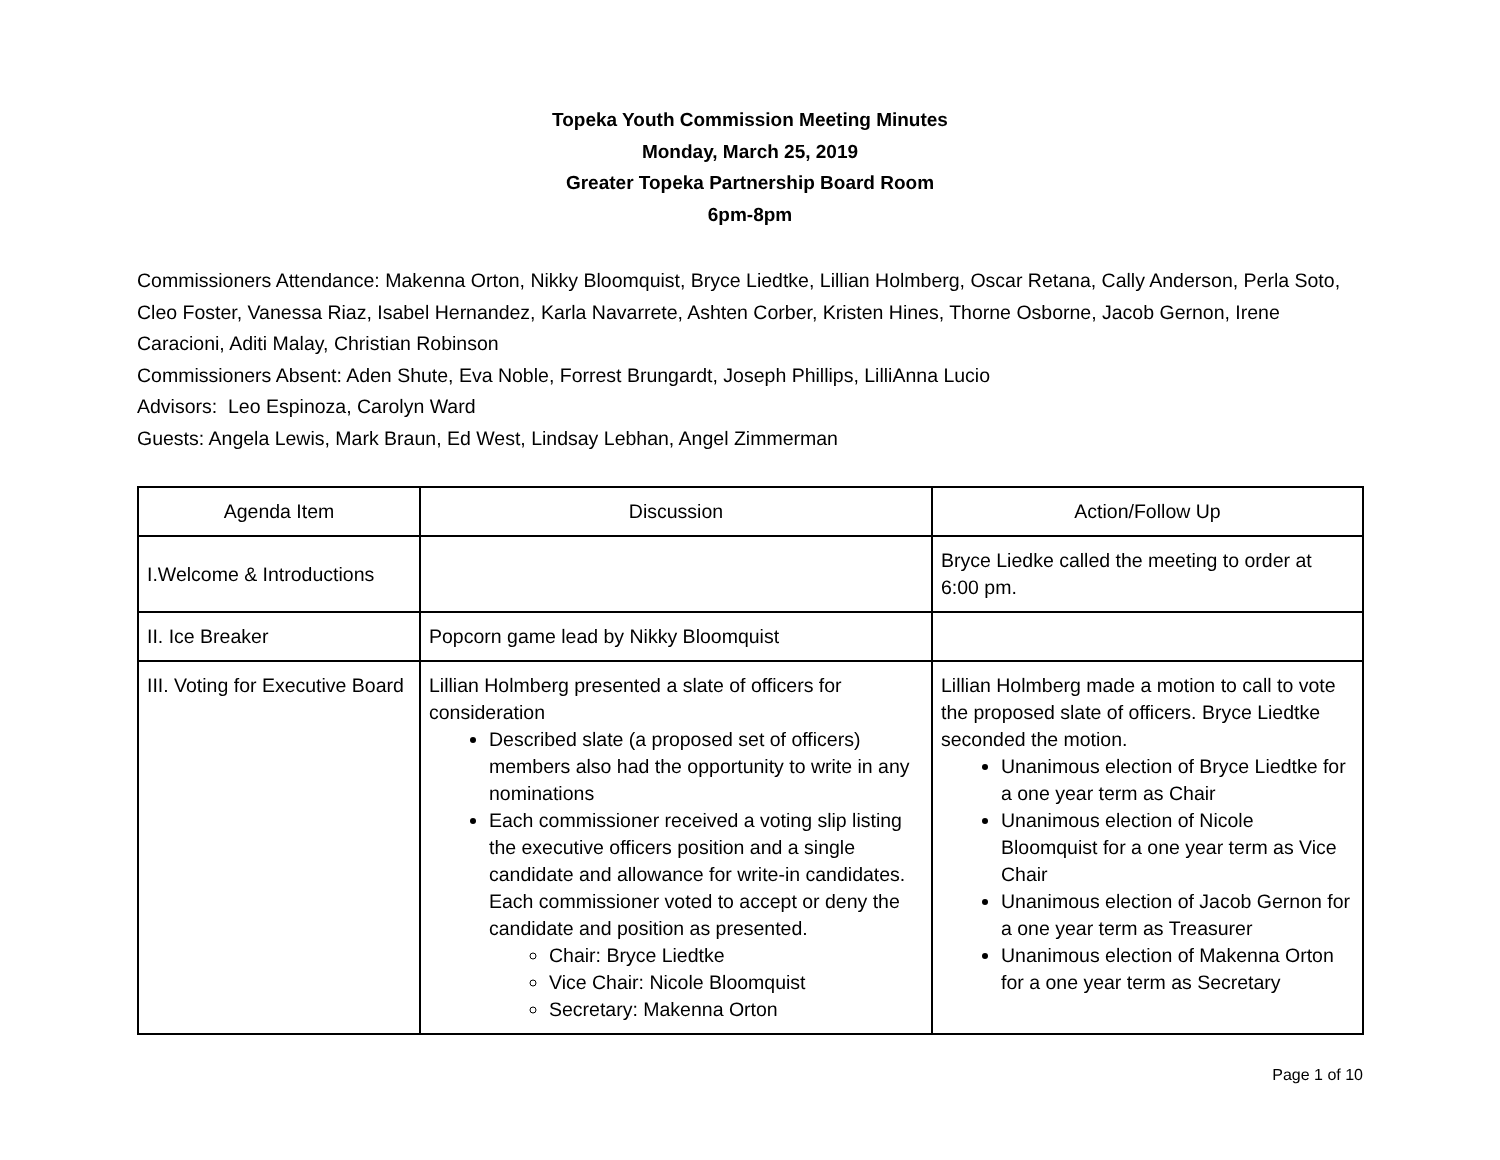Topeka Youth Commission Meeting Minutes
Monday, March 25, 2019
Greater Topeka Partnership Board Room
6pm-8pm
Commissioners Attendance: Makenna Orton, Nikky Bloomquist, Bryce Liedtke, Lillian Holmberg, Oscar Retana, Cally Anderson, Perla Soto, Cleo Foster, Vanessa Riaz, Isabel Hernandez, Karla Navarrete, Ashten Corber, Kristen Hines, Thorne Osborne, Jacob Gernon, Irene Caracioni, Aditi Malay, Christian Robinson
Commissioners Absent: Aden Shute, Eva Noble, Forrest Brungardt, Joseph Phillips, LilliAnna Lucio
Advisors: Leo Espinoza, Carolyn Ward
Guests: Angela Lewis, Mark Braun, Ed West, Lindsay Lebhan, Angel Zimmerman
| Agenda Item | Discussion | Action/Follow Up |
| --- | --- | --- |
| I.Welcome & Introductions | | Bryce Liedke called the meeting to order at 6:00 pm. |
| II. Ice Breaker | Popcorn game lead by Nikky Bloomquist | |
| III. Voting for Executive Board | Lillian Holmberg presented a slate of officers for consideration Described slate (a proposed set of officers) members also had the opportunity to write in any nominations Each commissioner received a voting slip listing the executive officers position and a single candidate and allowance for write-in candidates. Each commissioner voted to accept or deny the candidate and position as presented. Chair: Bryce Liedtke Vice Chair: Nicole Bloomquist Secretary: Makenna Orton | Lillian Holmberg made a motion to call to vote the proposed slate of officers. Bryce Liedtke seconded the motion. Unanimous election of Bryce Liedtke for a one year term as Chair Unanimous election of Nicole Bloomquist for a one year term as Vice Chair Unanimous election of Jacob Gernon for a one year term as Treasurer Unanimous election of Makenna Orton for a one year term as Secretary |
Page 1 of 10